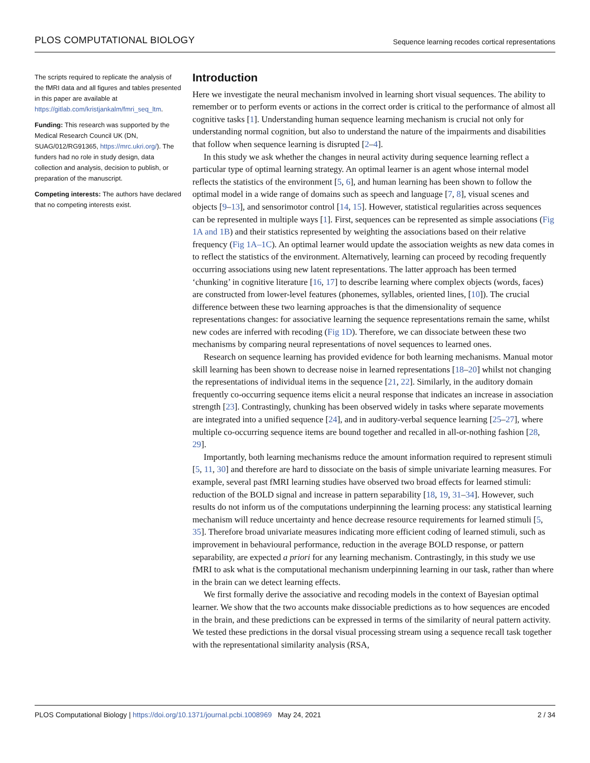PLOS COMPUTATIONAL BIOLOGY Sequence learning recodes cortical representations
The scripts required to replicate the analysis of the fMRI data and all figures and tables presented in this paper are available at https://gitlab.com/kristjankalm/fmri_seq_ltm.
Funding: This research was supported by the Medical Research Council UK (DN, SUAG/012/RG91365, https://mrc.ukri.org/). The funders had no role in study design, data collection and analysis, decision to publish, or preparation of the manuscript.
Competing interests: The authors have declared that no competing interests exist.
Introduction
Here we investigate the neural mechanism involved in learning short visual sequences. The ability to remember or to perform events or actions in the correct order is critical to the performance of almost all cognitive tasks [1]. Understanding human sequence learning mechanism is crucial not only for understanding normal cognition, but also to understand the nature of the impairments and disabilities that follow when sequence learning is disrupted [2–4].
In this study we ask whether the changes in neural activity during sequence learning reflect a particular type of optimal learning strategy. An optimal learner is an agent whose internal model reflects the statistics of the environment [5, 6], and human learning has been shown to follow the optimal model in a wide range of domains such as speech and language [7, 8], visual scenes and objects [9–13], and sensorimotor control [14, 15]. However, statistical regularities across sequences can be represented in multiple ways [1]. First, sequences can be represented as simple associations (Fig 1A and 1B) and their statistics represented by weighting the associations based on their relative frequency (Fig 1A–1C). An optimal learner would update the association weights as new data comes in to reflect the statistics of the environment. Alternatively, learning can proceed by recoding frequently occurring associations using new latent representations. The latter approach has been termed ‘chunking’ in cognitive literature [16, 17] to describe learning where complex objects (words, faces) are constructed from lower-level features (phonemes, syllables, oriented lines, [10]). The crucial difference between these two learning approaches is that the dimensionality of sequence representations changes: for associative learning the sequence representations remain the same, whilst new codes are inferred with recoding (Fig 1D). Therefore, we can dissociate between these two mechanisms by comparing neural representations of novel sequences to learned ones.
Research on sequence learning has provided evidence for both learning mechanisms. Manual motor skill learning has been shown to decrease noise in learned representations [18–20] whilst not changing the representations of individual items in the sequence [21, 22]. Similarly, in the auditory domain frequently co-occurring sequence items elicit a neural response that indicates an increase in association strength [23]. Contrastingly, chunking has been observed widely in tasks where separate movements are integrated into a unified sequence [24], and in auditory-verbal sequence learning [25–27], where multiple co-occurring sequence items are bound together and recalled in all-or-nothing fashion [28, 29].
Importantly, both learning mechanisms reduce the amount information required to represent stimuli [5, 11, 30] and therefore are hard to dissociate on the basis of simple univariate learning measures. For example, several past fMRI learning studies have observed two broad effects for learned stimuli: reduction of the BOLD signal and increase in pattern separability [18, 19, 31–34]. However, such results do not inform us of the computations underpinning the learning process: any statistical learning mechanism will reduce uncertainty and hence decrease resource requirements for learned stimuli [5, 35]. Therefore broad univariate measures indicating more efficient coding of learned stimuli, such as improvement in behavioural performance, reduction in the average BOLD response, or pattern separability, are expected a priori for any learning mechanism. Contrastingly, in this study we use fMRI to ask what is the computational mechanism underpinning learning in our task, rather than where in the brain can we detect learning effects.
We first formally derive the associative and recoding models in the context of Bayesian optimal learner. We show that the two accounts make dissociable predictions as to how sequences are encoded in the brain, and these predictions can be expressed in terms of the similarity of neural pattern activity. We tested these predictions in the dorsal visual processing stream using a sequence recall task together with the representational similarity analysis (RSA,
PLOS Computational Biology | https://doi.org/10.1371/journal.pcbi.1008969 May 24, 2021 2 / 34